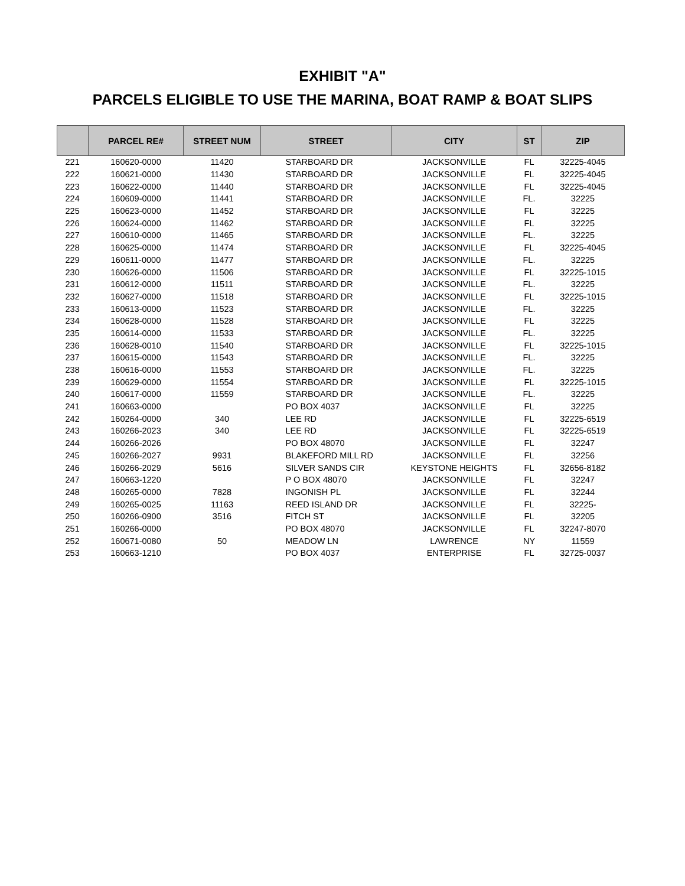EXHIBIT "A"
PARCELS ELIGIBLE TO USE THE MARINA, BOAT RAMP & BOAT SLIPS
| | PARCEL RE# | STREET NUM | STREET | CITY | ST | ZIP |
| --- | --- | --- | --- | --- | --- | --- |
| 221 | 160620-0000 | 11420 | STARBOARD DR | JACKSONVILLE | FL | 32225-4045 |
| 222 | 160621-0000 | 11430 | STARBOARD DR | JACKSONVILLE | FL | 32225-4045 |
| 223 | 160622-0000 | 11440 | STARBOARD DR | JACKSONVILLE | FL | 32225-4045 |
| 224 | 160609-0000 | 11441 | STARBOARD DR | JACKSONVILLE | FL. | 32225 |
| 225 | 160623-0000 | 11452 | STARBOARD DR | JACKSONVILLE | FL | 32225 |
| 226 | 160624-0000 | 11462 | STARBOARD DR | JACKSONVILLE | FL | 32225 |
| 227 | 160610-0000 | 11465 | STARBOARD DR | JACKSONVILLE | FL. | 32225 |
| 228 | 160625-0000 | 11474 | STARBOARD DR | JACKSONVILLE | FL | 32225-4045 |
| 229 | 160611-0000 | 11477 | STARBOARD DR | JACKSONVILLE | FL. | 32225 |
| 230 | 160626-0000 | 11506 | STARBOARD DR | JACKSONVILLE | FL | 32225-1015 |
| 231 | 160612-0000 | 11511 | STARBOARD DR | JACKSONVILLE | FL. | 32225 |
| 232 | 160627-0000 | 11518 | STARBOARD DR | JACKSONVILLE | FL | 32225-1015 |
| 233 | 160613-0000 | 11523 | STARBOARD DR | JACKSONVILLE | FL. | 32225 |
| 234 | 160628-0000 | 11528 | STARBOARD DR | JACKSONVILLE | FL | 32225 |
| 235 | 160614-0000 | 11533 | STARBOARD DR | JACKSONVILLE | FL. | 32225 |
| 236 | 160628-0010 | 11540 | STARBOARD DR | JACKSONVILLE | FL | 32225-1015 |
| 237 | 160615-0000 | 11543 | STARBOARD DR | JACKSONVILLE | FL. | 32225 |
| 238 | 160616-0000 | 11553 | STARBOARD DR | JACKSONVILLE | FL. | 32225 |
| 239 | 160629-0000 | 11554 | STARBOARD DR | JACKSONVILLE | FL | 32225-1015 |
| 240 | 160617-0000 | 11559 | STARBOARD DR | JACKSONVILLE | FL. | 32225 |
| 241 | 160663-0000 | | PO BOX 4037 | JACKSONVILLE | FL | 32225 |
| 242 | 160264-0000 | 340 | LEE RD | JACKSONVILLE | FL | 32225-6519 |
| 243 | 160266-2023 | 340 | LEE RD | JACKSONVILLE | FL | 32225-6519 |
| 244 | 160266-2026 | | PO BOX 48070 | JACKSONVILLE | FL | 32247 |
| 245 | 160266-2027 | 9931 | BLAKEFORD MILL RD | JACKSONVILLE | FL | 32256 |
| 246 | 160266-2029 | 5616 | SILVER SANDS CIR | KEYSTONE HEIGHTS | FL | 32656-8182 |
| 247 | 160663-1220 | | P O BOX 48070 | JACKSONVILLE | FL | 32247 |
| 248 | 160265-0000 | 7828 | INGONISH PL | JACKSONVILLE | FL | 32244 |
| 249 | 160265-0025 | 11163 | REED ISLAND DR | JACKSONVILLE | FL | 32225- |
| 250 | 160266-0900 | 3516 | FITCH ST | JACKSONVILLE | FL | 32205 |
| 251 | 160266-0000 | | PO BOX 48070 | JACKSONVILLE | FL | 32247-8070 |
| 252 | 160671-0080 | 50 | MEADOW LN | LAWRENCE | NY | 11559 |
| 253 | 160663-1210 | | PO BOX 4037 | ENTERPRISE | FL | 32725-0037 |